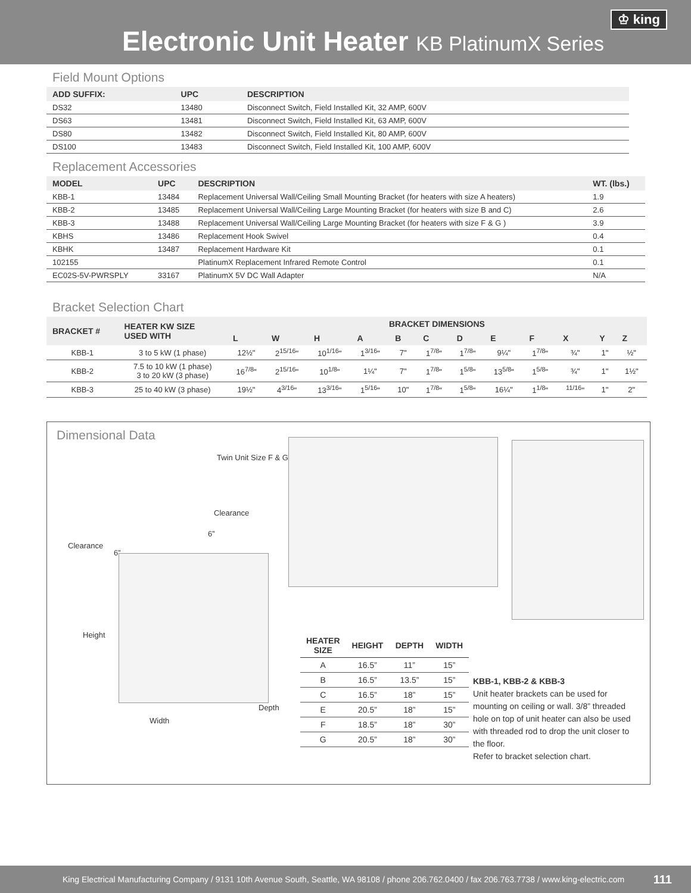♔ king
Electronic Unit Heater KB PlatinumX Series
Field Mount Options
| ADD SUFFIX: | UPC | DESCRIPTION |
| --- | --- | --- |
| DS32 | 13480 | Disconnect Switch, Field Installed Kit, 32 AMP, 600V |
| DS63 | 13481 | Disconnect Switch, Field Installed Kit, 63 AMP, 600V |
| DS80 | 13482 | Disconnect Switch, Field Installed Kit, 80 AMP, 600V |
| DS100 | 13483 | Disconnect Switch, Field Installed Kit, 100 AMP, 600V |
Replacement Accessories
| MODEL | UPC | DESCRIPTION | WT. (lbs.) |
| --- | --- | --- | --- |
| KBB-1 | 13484 | Replacement Universal Wall/Ceiling Small Mounting Bracket (for heaters with size A heaters) | 1.9 |
| KBB-2 | 13485 | Replacement Universal Wall/Ceiling Large Mounting Bracket (for heaters with size B and C) | 2.6 |
| KBB-3 | 13488 | Replacement Universal Wall/Ceiling Large Mounting Bracket (for heaters with size F & G ) | 3.9 |
| KBHS | 13486 | Replacement Hook Swivel | 0.4 |
| KBHK | 13487 | Replacement Hardware Kit | 0.1 |
| 102155 | | PlatinumX Replacement Infrared Remote Control | 0.1 |
| EC02S-5V-PWRSPLY | 33167 | PlatinumX 5V DC Wall Adapter | N/A |
Bracket Selection Chart
| BRACKET # | HEATER KW SIZE USED WITH | BRACKET DIMENSIONS | | | | | | | | | | | |
| --- | --- | --- | --- | --- | --- | --- | --- | --- | --- | --- | --- | --- | --- |
| | | L | W | H | A | B | C | D | E | F | X | Y | Z |
| KBB-1 | 3 to 5 kW (1 phase) | 12½" | 2<sup>15/16</sup>" | 10<sup>1/16</sup>" | 1<sup>3/16</sup>" | 7" | 1<sup>7/8</sup>" | 1<sup>7/8</sup>" | 9¼" | 1<sup>7/8</sup>" | ¾" | 1" | ½" |
| KBB-2 | 7.5 to 10 kW (1 phase) 3 to 20 kW (3 phase) | 16<sup>7/8</sup>" | 2<sup>15/16</sup>" | 10<sup>1/8</sup>" | 1¼" | 7" | 1<sup>7/8</sup>" | 1<sup>5/8</sup>" | 13<sup>5/8</sup>" | 1<sup>5/8</sup>" | ¾" | 1" | 1½" |
| KBB-3 | 25 to 40 kW (3 phase) | 19½" | 4<sup>3/16</sup>" | 13<sup>3/16</sup>" | 1<sup>5/16</sup>" | 10" | 1<sup>7/8</sup>" | 1<sup>5/8</sup>" | 16¼" | 1<sup>1/8</sup>" | <sup>11/16</sup>" | 1" | 2" |
Dimensional Data
Twin Unit Size F & G
Clearance
6”
Clearance
6”
Height
Depth
Width
| HEATER SIZE | HEIGHT | DEPTH | WIDTH |
| --- | --- | --- | --- |
| A | 16.5” | 11” | 15” |
| B | 16.5” | 13.5” | 15” |
| C | 16.5” | 18” | 15” |
| E | 20.5” | 18” | 15” |
| F | 18.5” | 18” | 30” |
| G | 20.5” | 18” | 30” |
KBB-1, KBB-2 & KBB-3
Unit heater brackets can be used for mounting on ceiling or wall. 3/8” threaded hole on top of unit heater can also be used with threaded rod to drop the unit closer to the floor.
Refer to bracket selection chart.
King Electrical Manufacturing Company / 9131 10th Avenue South, Seattle, WA 98108 / phone 206.762.0400 / fax 206.763.7738 / www.king-electric.com 111